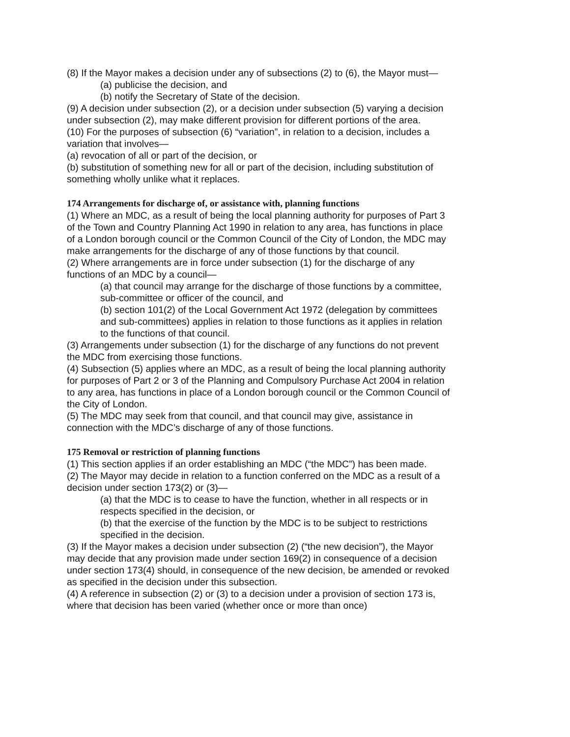(8) If the Mayor makes a decision under any of subsections (2) to (6), the Mayor must—
(a) publicise the decision, and
(b) notify the Secretary of State of the decision.
(9) A decision under subsection (2), or a decision under subsection (5) varying a decision under subsection (2), may make different provision for different portions of the area.
(10) For the purposes of subsection (6) “variation”, in relation to a decision, includes a variation that involves—
(a) revocation of all or part of the decision, or
(b) substitution of something new for all or part of the decision, including substitution of something wholly unlike what it replaces.
174 Arrangements for discharge of, or assistance with, planning functions
(1) Where an MDC, as a result of being the local planning authority for purposes of Part 3 of the Town and Country Planning Act 1990 in relation to any area, has functions in place of a London borough council or the Common Council of the City of London, the MDC may make arrangements for the discharge of any of those functions by that council.
(2) Where arrangements are in force under subsection (1) for the discharge of any functions of an MDC by a council—
(a) that council may arrange for the discharge of those functions by a committee, sub-committee or officer of the council, and
(b) section 101(2) of the Local Government Act 1972 (delegation by committees and sub-committees) applies in relation to those functions as it applies in relation to the functions of that council.
(3) Arrangements under subsection (1) for the discharge of any functions do not prevent the MDC from exercising those functions.
(4) Subsection (5) applies where an MDC, as a result of being the local planning authority for purposes of Part 2 or 3 of the Planning and Compulsory Purchase Act 2004 in relation to any area, has functions in place of a London borough council or the Common Council of the City of London.
(5) The MDC may seek from that council, and that council may give, assistance in connection with the MDC’s discharge of any of those functions.
175 Removal or restriction of planning functions
(1) This section applies if an order establishing an MDC (“the MDC”) has been made.
(2) The Mayor may decide in relation to a function conferred on the MDC as a result of a decision under section 173(2) or (3)—
(a) that the MDC is to cease to have the function, whether in all respects or in respects specified in the decision, or
(b) that the exercise of the function by the MDC is to be subject to restrictions specified in the decision.
(3) If the Mayor makes a decision under subsection (2) (“the new decision”), the Mayor may decide that any provision made under section 169(2) in consequence of a decision under section 173(4) should, in consequence of the new decision, be amended or revoked as specified in the decision under this subsection.
(4) A reference in subsection (2) or (3) to a decision under a provision of section 173 is, where that decision has been varied (whether once or more than once)